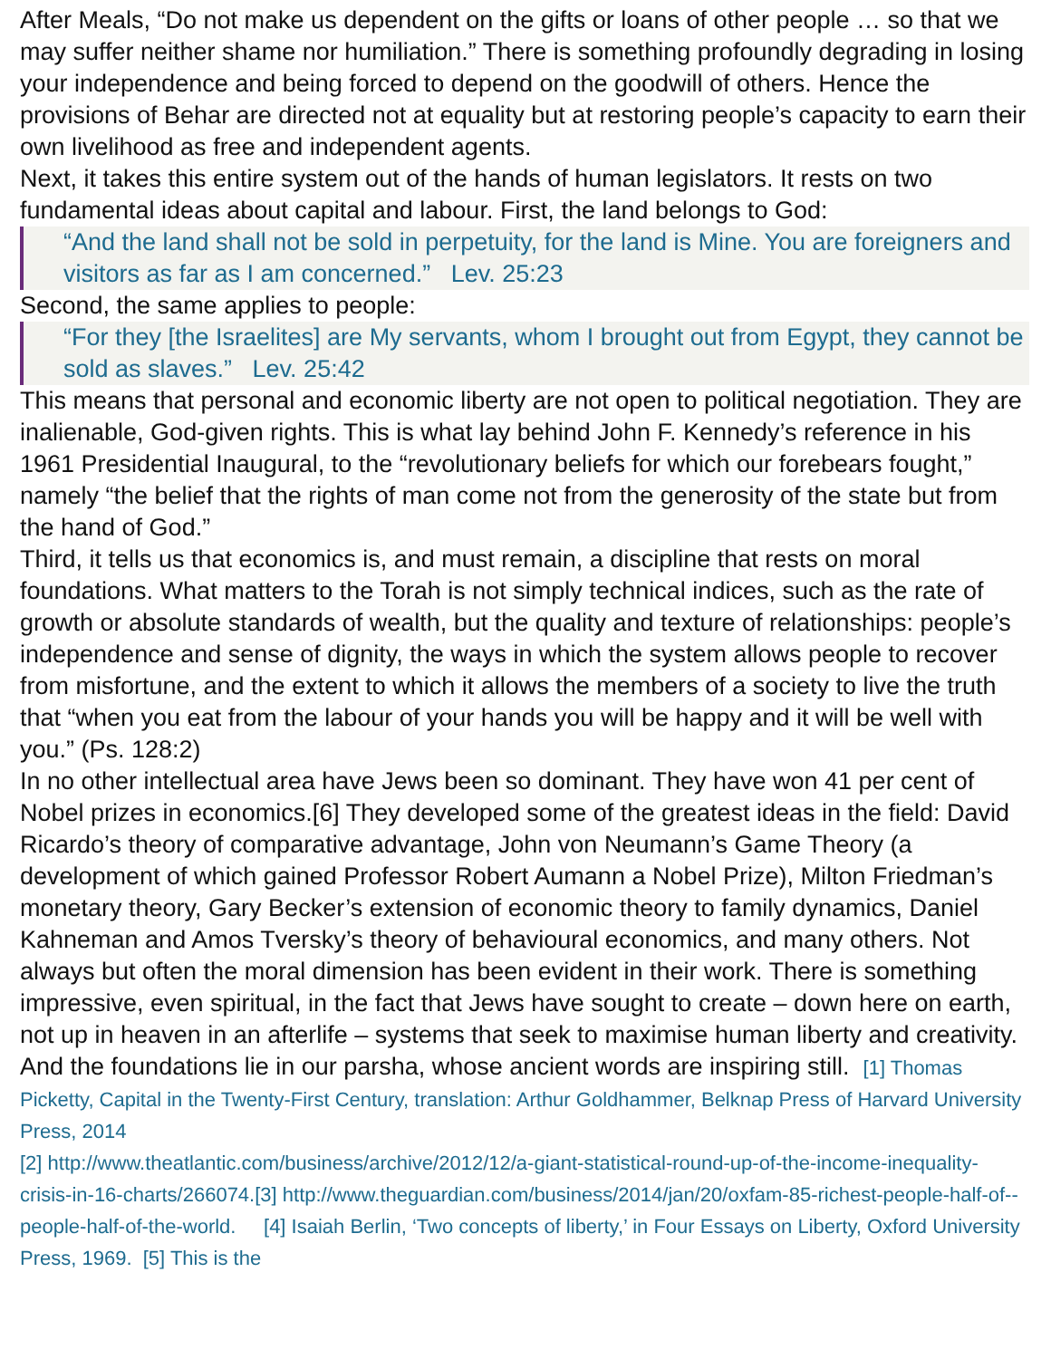After Meals, “Do not make us dependent on the gifts or loans of other people … so that we may suffer neither shame nor humiliation.” There is something profoundly degrading in losing your independence and being forced to depend on the goodwill of others. Hence the provisions of Behar are directed not at equality but at restoring people’s capacity to earn their own livelihood as free and independent agents.
Next, it takes this entire system out of the hands of human legislators. It rests on two fundamental ideas about capital and labour. First, the land belongs to God:
“And the land shall not be sold in perpetuity, for the land is Mine. You are foreigners and visitors as far as I am concerned.” Lev. 25:23
Second, the same applies to people:
“For they [the Israelites] are My servants, whom I brought out from Egypt, they cannot be sold as slaves.” Lev. 25:42
This means that personal and economic liberty are not open to political negotiation. They are inalienable, God-given rights. This is what lay behind John F. Kennedy’s reference in his 1961 Presidential Inaugural, to the “revolutionary beliefs for which our forebears fought,” namely “the belief that the rights of man come not from the generosity of the state but from the hand of God.”
Third, it tells us that economics is, and must remain, a discipline that rests on moral foundations. What matters to the Torah is not simply technical indices, such as the rate of growth or absolute standards of wealth, but the quality and texture of relationships: people’s independence and sense of dignity, the ways in which the system allows people to recover from misfortune, and the extent to which it allows the members of a society to live the truth that “when you eat from the labour of your hands you will be happy and it will be well with you.” (Ps. 128:2)
In no other intellectual area have Jews been so dominant. They have won 41 per cent of Nobel prizes in economics.[6] They developed some of the greatest ideas in the field: David Ricardo’s theory of comparative advantage, John von Neumann’s Game Theory (a development of which gained Professor Robert Aumann a Nobel Prize), Milton Friedman’s monetary theory, Gary Becker’s extension of economic theory to family dynamics, Daniel Kahneman and Amos Tversky’s theory of behavioural economics, and many others. Not always but often the moral dimension has been evident in their work. There is something impressive, even spiritual, in the fact that Jews have sought to create – down here on earth, not up in heaven in an afterlife – systems that seek to maximise human liberty and creativity. And the foundations lie in our parsha, whose ancient words are inspiring still. [1] Thomas Picketty, Capital in the Twenty-First Century, translation: Arthur Goldhammer, Belknap Press of Harvard University Press, 2014
[2] http://www.theatlantic.com/business/archive/2012/12/a-giant-statistical-round-up-of-the-income-inequality-crisis-in-16-charts/266074.[3] http://www.theguardian.com/business/2014/jan/20/oxfam-85-richest-people-half-of--people-half-of-the-world. [4] Isaiah Berlin, ‘Two concepts of liberty,’ in Four Essays on Liberty, Oxford University Press, 1969. [5] This is the